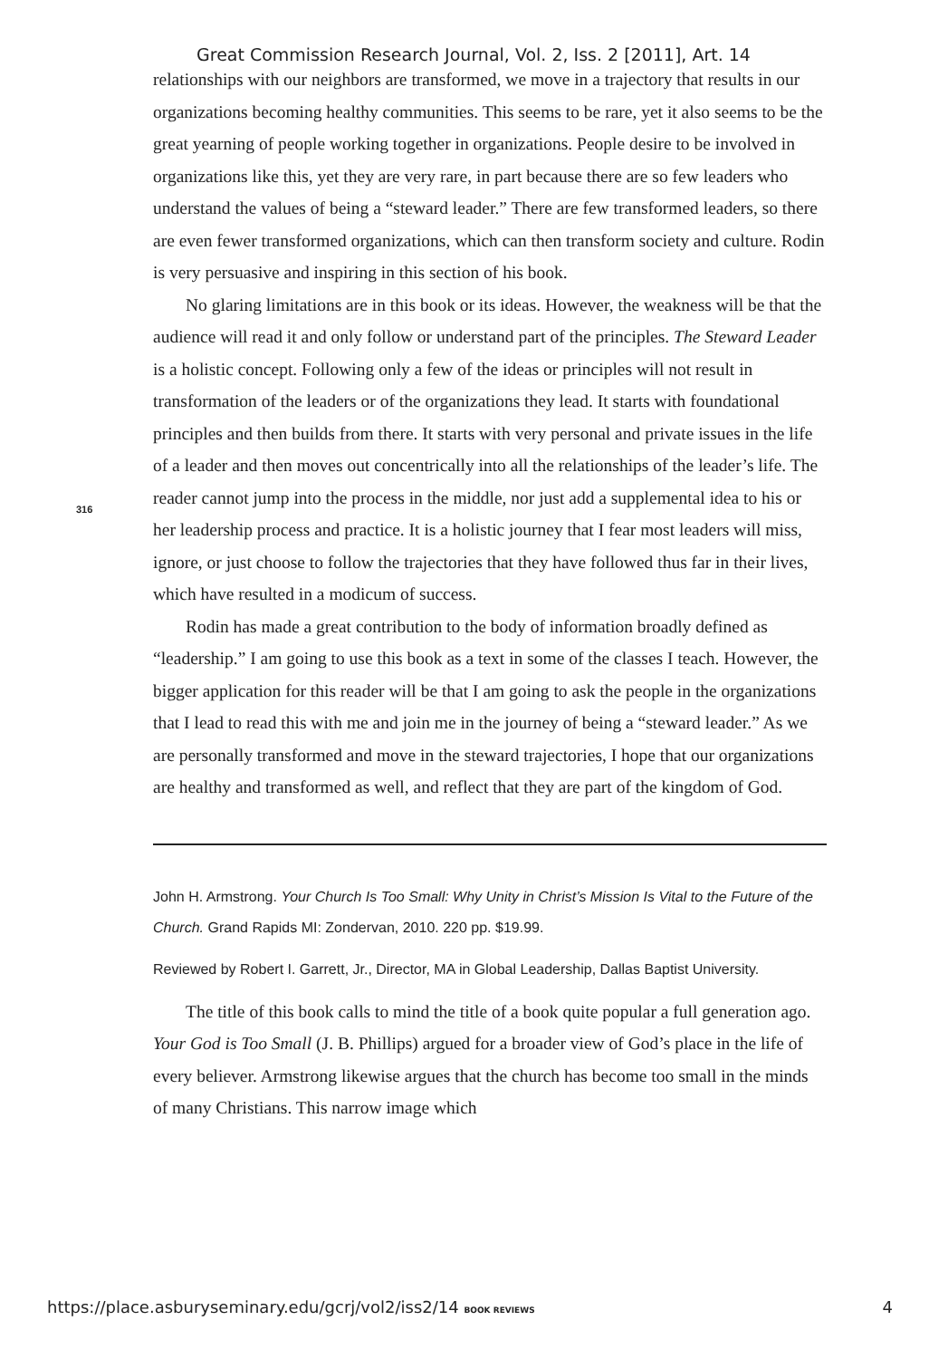Great Commission Research Journal, Vol. 2, Iss. 2 [2011], Art. 14
316
relationships with our neighbors are transformed, we move in a trajectory that results in our organizations becoming healthy communities. This seems to be rare, yet it also seems to be the great yearning of people working together in organizations. People desire to be involved in organizations like this, yet they are very rare, in part because there are so few leaders who understand the values of being a “steward leader.” There are few transformed leaders, so there are even fewer transformed organizations, which can then transform society and culture. Rodin is very persuasive and inspiring in this section of his book.
No glaring limitations are in this book or its ideas. However, the weakness will be that the audience will read it and only follow or understand part of the principles. The Steward Leader is a holistic concept. Following only a few of the ideas or principles will not result in transformation of the leaders or of the organizations they lead. It starts with foundational principles and then builds from there. It starts with very personal and private issues in the life of a leader and then moves out concentrically into all the relationships of the leader’s life. The reader cannot jump into the process in the middle, nor just add a supplemental idea to his or her leadership process and practice. It is a holistic journey that I fear most leaders will miss, ignore, or just choose to follow the trajectories that they have followed thus far in their lives, which have resulted in a modicum of success.
Rodin has made a great contribution to the body of information broadly defined as “leadership.” I am going to use this book as a text in some of the classes I teach. However, the bigger application for this reader will be that I am going to ask the people in the organizations that I lead to read this with me and join me in the journey of being a “steward leader.” As we are personally transformed and move in the steward trajectories, I hope that our organizations are healthy and transformed as well, and reflect that they are part of the kingdom of God.
John H. Armstrong. Your Church Is Too Small: Why Unity in Christ’s Mission Is Vital to the Future of the Church. Grand Rapids MI: Zondervan, 2010. 220 pp. $19.99.
Reviewed by Robert I. Garrett, Jr., Director, MA in Global Leadership, Dallas Baptist University.
The title of this book calls to mind the title of a book quite popular a full generation ago. Your God is Too Small (J. B. Phillips) argued for a broader view of God’s place in the life of every believer. Armstrong likewise argues that the church has become too small in the minds of many Christians. This narrow image which
https://place.asburyseminary.edu/gcrj/vol2/iss2/14 BOOK REVIEWS 4